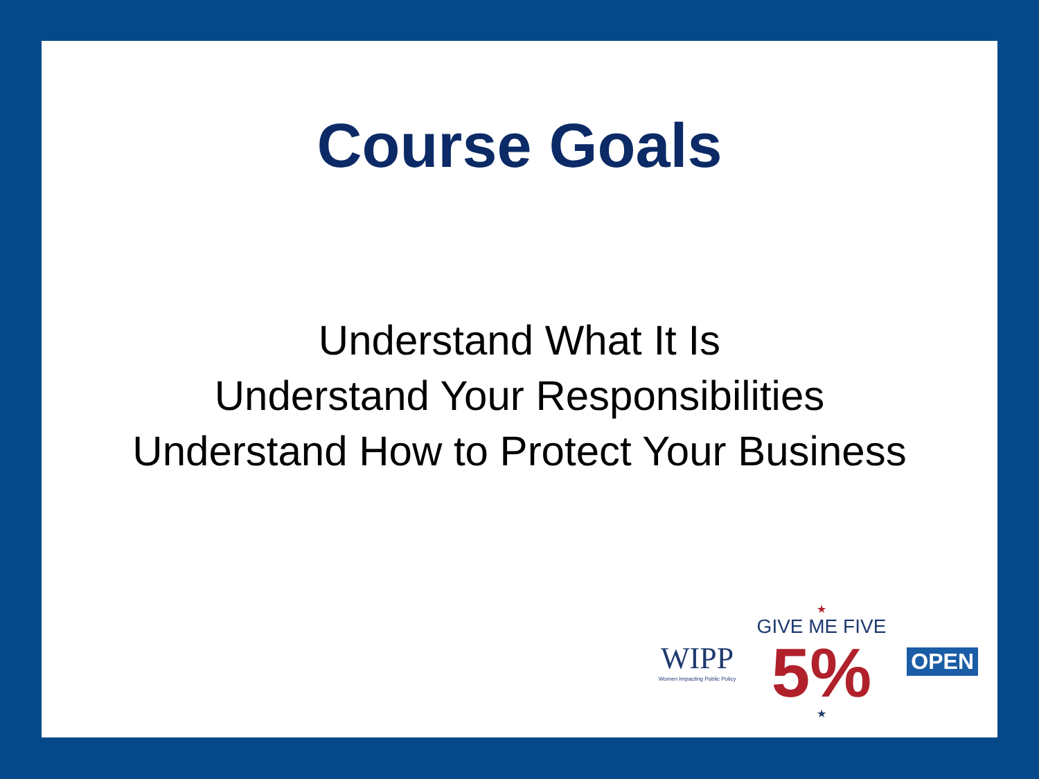Course Goals
Understand What It Is
Understand Your Responsibilities
Understand How to Protect Your Business
WIPP
Women Impacting Public Policy
★
GIVE ME FIVE
5%
★
OPEN